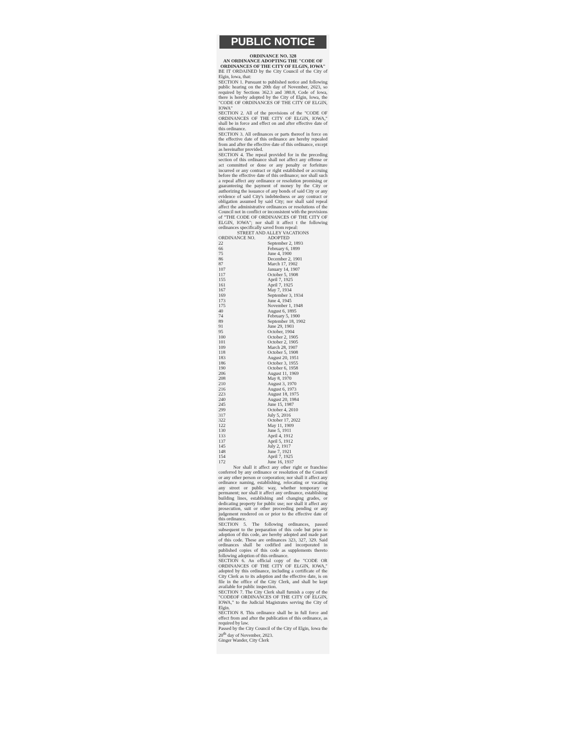PUBLIC NOTICE
ORDINANCE NO. 328
AN ORDINANCE ADOPTING THE "CODE OF ORDINANCES OF THE CITY OF ELGIN, IOWA"
BE IT ORDAINED by the City Council of the City of Elgin, Iowa, that:
SECTION 1. Pursuant to published notice and following public hearing on the 20th day of November, 2023, so required by Sections 362.3 and 380.8, Code of Iowa, there is hereby adopted by the City of Elgin, Iowa, the "CODE OF ORDINANCES OF THE CITY OF ELGIN, IOWA"
SECTION 2. All of the provisions of the "CODE OF ORDINANCES OF THE CITY OF ELGIN, IOWA," shall be in force and effect on and after effective date of this ordinance.
SECTION 3. All ordinances or parts thereof in force on the effective date of this ordinance are hereby repealed from and after the effective date of this ordinance, except as hereinafter provided.
SECTION 4. The repeal provided for in the preceding section of this ordinance shall not affect any offense or act committed or done or any penalty or forfeiture incurred or any contract or right established or accruing before the effective date of this ordinance; nor shall such a repeal affect any ordinance or resolution promising or guaranteeing the payment of money by the City or authorizing the issuance of any bonds of said City or any evidence of said City's indebtedness or any contract or obligation assumed by said City; nor shall said repeal affect the administrative ordinances or resolutions of the Council not in conflict or inconsistent with the provisions of "THE CODE OF ORDINANCES OF THE CITY OF ELGIN, IOWA"; nor shall it affect t the following ordinances specifically saved from repeal:
STREET AND ALLEY VACATIONS
| ORDINANCE NO. | ADOPTED |
| --- | --- |
| 22 | September 2, 1893 |
| 66 | February 6, 1899 |
| 75 | June 4, 1900 |
| 86 | December 2, 1901 |
| 87 | March 17, 1902 |
| 107 | January 14, 1907 |
| 117 | October 5, 1908 |
| 155 | April 7, 1925 |
| 161 | April 7, 1925 |
| 167 | May 7, 1934 |
| 169 | September 3, 1934 |
| 173 | June 4, 1945 |
| 175 | November 1, 1948 |
| 40 | August 6, 1895 |
| 74 | February 5, 1900 |
| 89 | September 18, 1902 |
| 91 | June 29, 1903 |
| 95 | October, 1904 |
| 100 | October 2, 1905 |
| 101 | October 2, 1905 |
| 109 | March 28, 1907 |
| 118 | October 5, 1908 |
| 183 | August 20, 1951 |
| 186 | October 3, 1955 |
| 190 | October 6, 1958 |
| 206 | August 11, 1969 |
| 208 | May 8, 1970 |
| 210 | August 3, 1970 |
| 216 | August 6, 1973 |
| 223 | August 18, 1975 |
| 240 | August 20, 1984 |
| 245 | June 15, 1987 |
| 299 | October 4, 2010 |
| 317 | July 5, 2016 |
| 322 | October 17, 2022 |
| 122 | May 11, 1909 |
| 130 | June 5, 1911 |
| 133 | April 4, 1912 |
| 137 | April 5, 1912 |
| 145 | July 2, 1917 |
| 148 | June 7, 1921 |
| 154 | April 7, 1925 |
| 172 | June 16, 1937 |
Nor shall it affect any other right or franchise conferred by any ordinance or resolution of the Council or any other person or corporation; nor shall it affect any ordinance naming, establishing, relocating or vacating any street or public way, whether temporary or permanent; nor shall it affect any ordinance, establishing building lines, establishing and changing grades, or dedicating property for public use; nor shall it affect any prosecution, suit or other proceeding pending or any judgement rendered on or prior to the effective date of this ordinance.
SECTION 5. The following ordinances, passed subsequent to the preparation of this code but prior to adoption of this code, are hereby adopted and made part of this code. These are ordinances 323, 327, 329. Said ordinances shall be codified and incorporated in published copies of this code as supplements thereto following adoption of this ordinance.
SECTION 6. An official copy of the "CODE OR ORDINANCES OF THE CITY OF ELGIN, IOWA," adopted by this ordinance, including a certificate of the City Clerk as to its adoption and the effective date, is on file in the office of the City Clerk, and shall be kept available for public inspection.
SECTION 7. The City Clerk shall furnish a copy of the "CODEOF ORDINANCES OF THE CITY OF ELGIN, IOWA," to the Judicial Magistrates serving the City of Elgin.
SECTION 8. This ordinance shall be in full force and effect from and after the publication of this ordinance, as required by law.
Passed by the City Council of the City of Elgin, Iowa the 20<sup>th</sup> day of November, 2023.
Ginger Wander, City Clerk